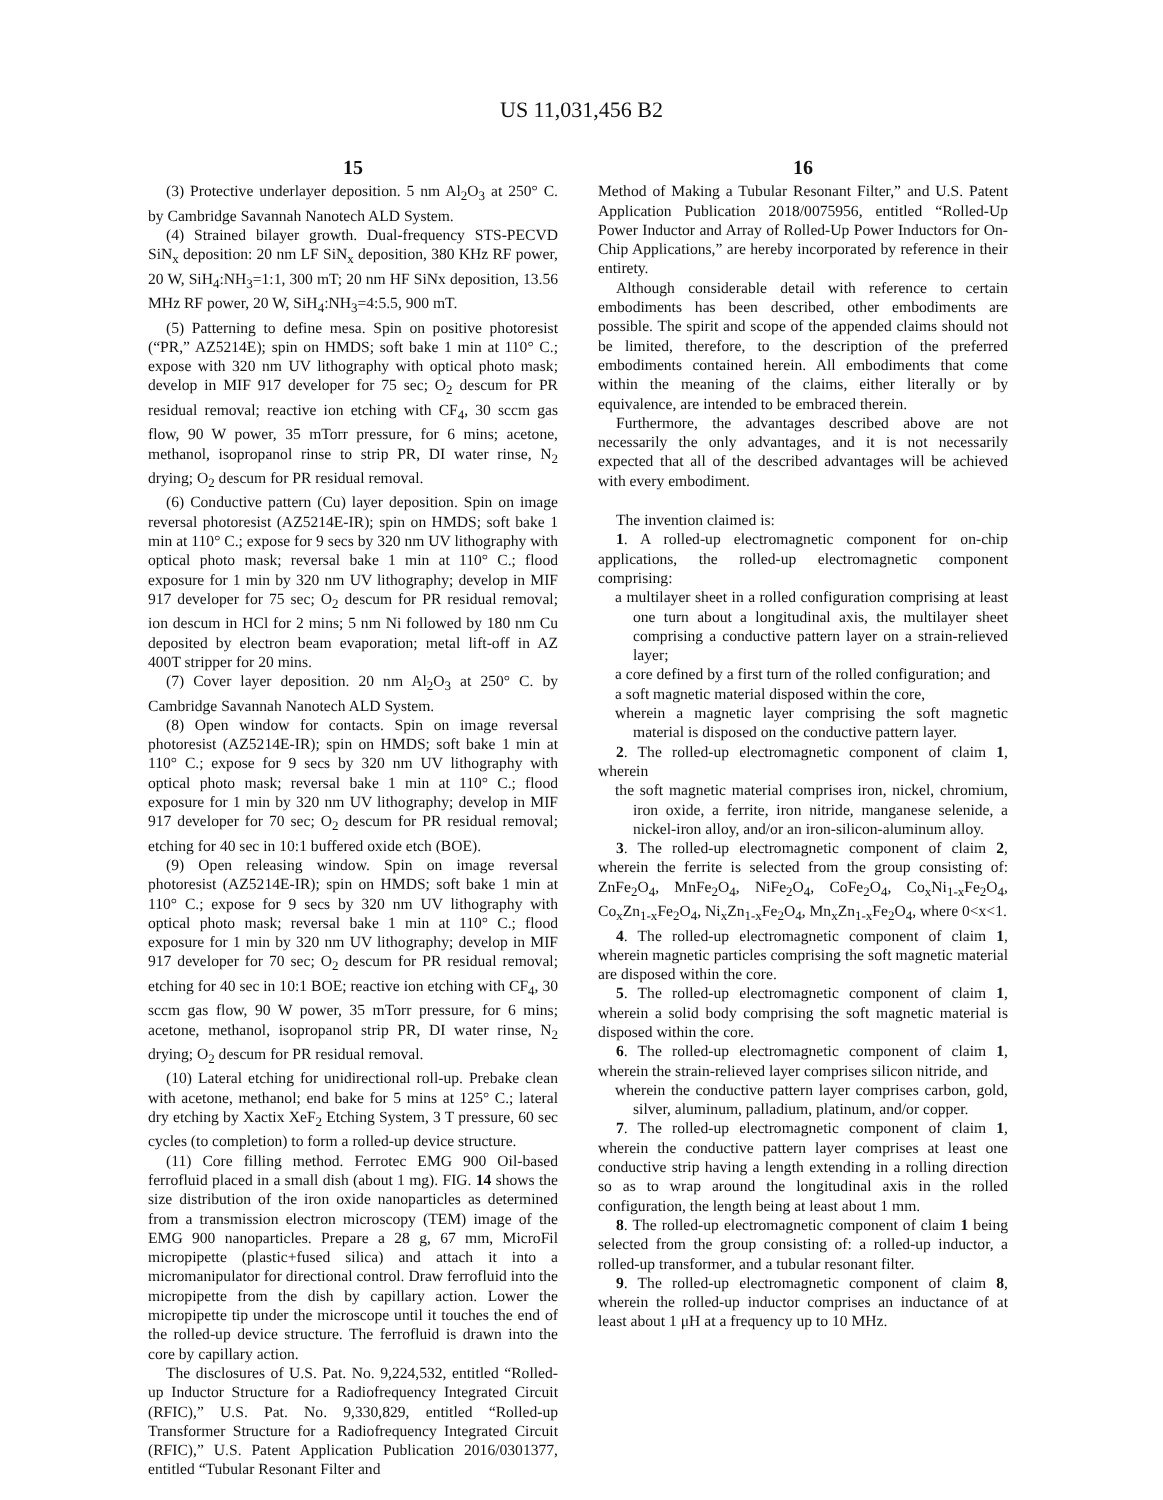US 11,031,456 B2
15
(3) Protective underlayer deposition. 5 nm Al<sub>2</sub>O<sub>3</sub> at 250° C. by Cambridge Savannah Nanotech ALD System.
(4) Strained bilayer growth. Dual-frequency STS-PECVD SiN<sub>x</sub> deposition: 20 nm LF SiN<sub>x</sub> deposition, 380 KHz RF power, 20 W, SiH<sub>4</sub>:NH<sub>3</sub>=1:1, 300 mT; 20 nm HF SiNx deposition, 13.56 MHz RF power, 20 W, SiH<sub>4</sub>:NH<sub>3</sub>=4:5.5, 900 mT.
(5) Patterning to define mesa. Spin on positive photoresist (“PR,” AZ5214E); spin on HMDS; soft bake 1 min at 110° C.; expose with 320 nm UV lithography with optical photo mask; develop in MIF 917 developer for 75 sec; O<sub>2</sub> descum for PR residual removal; reactive ion etching with CF<sub>4</sub>, 30 sccm gas flow, 90 W power, 35 mTorr pressure, for 6 mins; acetone, methanol, isopropanol rinse to strip PR, DI water rinse, N<sub>2</sub> drying; O<sub>2</sub> descum for PR residual removal.
(6) Conductive pattern (Cu) layer deposition. Spin on image reversal photoresist (AZ5214E-IR); spin on HMDS; soft bake 1 min at 110° C.; expose for 9 secs by 320 nm UV lithography with optical photo mask; reversal bake 1 min at 110° C.; flood exposure for 1 min by 320 nm UV lithography; develop in MIF 917 developer for 75 sec; O<sub>2</sub> descum for PR residual removal; ion descum in HCl for 2 mins; 5 nm Ni followed by 180 nm Cu deposited by electron beam evaporation; metal lift-off in AZ 400T stripper for 20 mins.
(7) Cover layer deposition. 20 nm Al<sub>2</sub>O<sub>3</sub> at 250° C. by Cambridge Savannah Nanotech ALD System.
(8) Open window for contacts. Spin on image reversal photoresist (AZ5214E-IR); spin on HMDS; soft bake 1 min at 110° C.; expose for 9 secs by 320 nm UV lithography with optical photo mask; reversal bake 1 min at 110° C.; flood exposure for 1 min by 320 nm UV lithography; develop in MIF 917 developer for 70 sec; O<sub>2</sub> descum for PR residual removal; etching for 40 sec in 10:1 buffered oxide etch (BOE).
(9) Open releasing window. Spin on image reversal photoresist (AZ5214E-IR); spin on HMDS; soft bake 1 min at 110° C.; expose for 9 secs by 320 nm UV lithography with optical photo mask; reversal bake 1 min at 110° C.; flood exposure for 1 min by 320 nm UV lithography; develop in MIF 917 developer for 70 sec; O<sub>2</sub> descum for PR residual removal; etching for 40 sec in 10:1 BOE; reactive ion etching with CF<sub>4</sub>, 30 sccm gas flow, 90 W power, 35 mTorr pressure, for 6 mins; acetone, methanol, isopropanol strip PR, DI water rinse, N<sub>2</sub> drying; O<sub>2</sub> descum for PR residual removal.
(10) Lateral etching for unidirectional roll-up. Prebake clean with acetone, methanol; end bake for 5 mins at 125° C.; lateral dry etching by Xactix XeF<sub>2</sub> Etching System, 3 T pressure, 60 sec cycles (to completion) to form a rolled-up device structure.
(11) Core filling method. Ferrotec EMG 900 Oil-based ferrofluid placed in a small dish (about 1 mg). FIG. 14 shows the size distribution of the iron oxide nanoparticles as determined from a transmission electron microscopy (TEM) image of the EMG 900 nanoparticles. Prepare a 28 g, 67 mm, MicroFil micropipette (plastic+fused silica) and attach it into a micromanipulator for directional control. Draw ferrofluid into the micropipette from the dish by capillary action. Lower the micropipette tip under the microscope until it touches the end of the rolled-up device structure. The ferrofluid is drawn into the core by capillary action.
The disclosures of U.S. Pat. No. 9,224,532, entitled “Rolled-up Inductor Structure for a Radiofrequency Integrated Circuit (RFIC),” U.S. Pat. No. 9,330,829, entitled “Rolled-up Transformer Structure for a Radiofrequency Integrated Circuit (RFIC),” U.S. Patent Application Publication 2016/0301377, entitled “Tubular Resonant Filter and
16
Method of Making a Tubular Resonant Filter,” and U.S. Patent Application Publication 2018/0075956, entitled “Rolled-Up Power Inductor and Array of Rolled-Up Power Inductors for On-Chip Applications,” are hereby incorporated by reference in their entirety.
Although considerable detail with reference to certain embodiments has been described, other embodiments are possible. The spirit and scope of the appended claims should not be limited, therefore, to the description of the preferred embodiments contained herein. All embodiments that come within the meaning of the claims, either literally or by equivalence, are intended to be embraced therein.
Furthermore, the advantages described above are not necessarily the only advantages, and it is not necessarily expected that all of the described advantages will be achieved with every embodiment.
The invention claimed is:
1. A rolled-up electromagnetic component for on-chip applications, the rolled-up electromagnetic component comprising:
a multilayer sheet in a rolled configuration comprising at least one turn about a longitudinal axis, the multilayer sheet comprising a conductive pattern layer on a strain-relieved layer;
a core defined by a first turn of the rolled configuration; and
a soft magnetic material disposed within the core,
wherein a magnetic layer comprising the soft magnetic material is disposed on the conductive pattern layer.
2. The rolled-up electromagnetic component of claim 1, wherein
the soft magnetic material comprises iron, nickel, chromium, iron oxide, a ferrite, iron nitride, manganese selenide, a nickel-iron alloy, and/or an iron-silicon-aluminum alloy.
3. The rolled-up electromagnetic component of claim 2, wherein the ferrite is selected from the group consisting of: ZnFe<sub>2</sub>O<sub>4</sub>, MnFe<sub>2</sub>O<sub>4</sub>, NiFe<sub>2</sub>O<sub>4</sub>, CoFe<sub>2</sub>O<sub>4</sub>, Co<sub>x</sub>Ni<sub>1-x</sub>Fe<sub>2</sub>O<sub>4</sub>, Co<sub>x</sub>Zn<sub>1-x</sub>Fe<sub>2</sub>O<sub>4</sub>, Ni<sub>x</sub>Zn<sub>1-x</sub>Fe<sub>2</sub>O<sub>4</sub>, Mn<sub>x</sub>Zn<sub>1-x</sub>Fe<sub>2</sub>O<sub>4</sub>, where 0<x<1.
4. The rolled-up electromagnetic component of claim 1, wherein magnetic particles comprising the soft magnetic material are disposed within the core.
5. The rolled-up electromagnetic component of claim 1, wherein a solid body comprising the soft magnetic material is disposed within the core.
6. The rolled-up electromagnetic component of claim 1, wherein the strain-relieved layer comprises silicon nitride, and
wherein the conductive pattern layer comprises carbon, gold, silver, aluminum, palladium, platinum, and/or copper.
7. The rolled-up electromagnetic component of claim 1, wherein the conductive pattern layer comprises at least one conductive strip having a length extending in a rolling direction so as to wrap around the longitudinal axis in the rolled configuration, the length being at least about 1 mm.
8. The rolled-up electromagnetic component of claim 1 being selected from the group consisting of: a rolled-up inductor, a rolled-up transformer, and a tubular resonant filter.
9. The rolled-up electromagnetic component of claim 8, wherein the rolled-up inductor comprises an inductance of at least about 1 μH at a frequency up to 10 MHz.